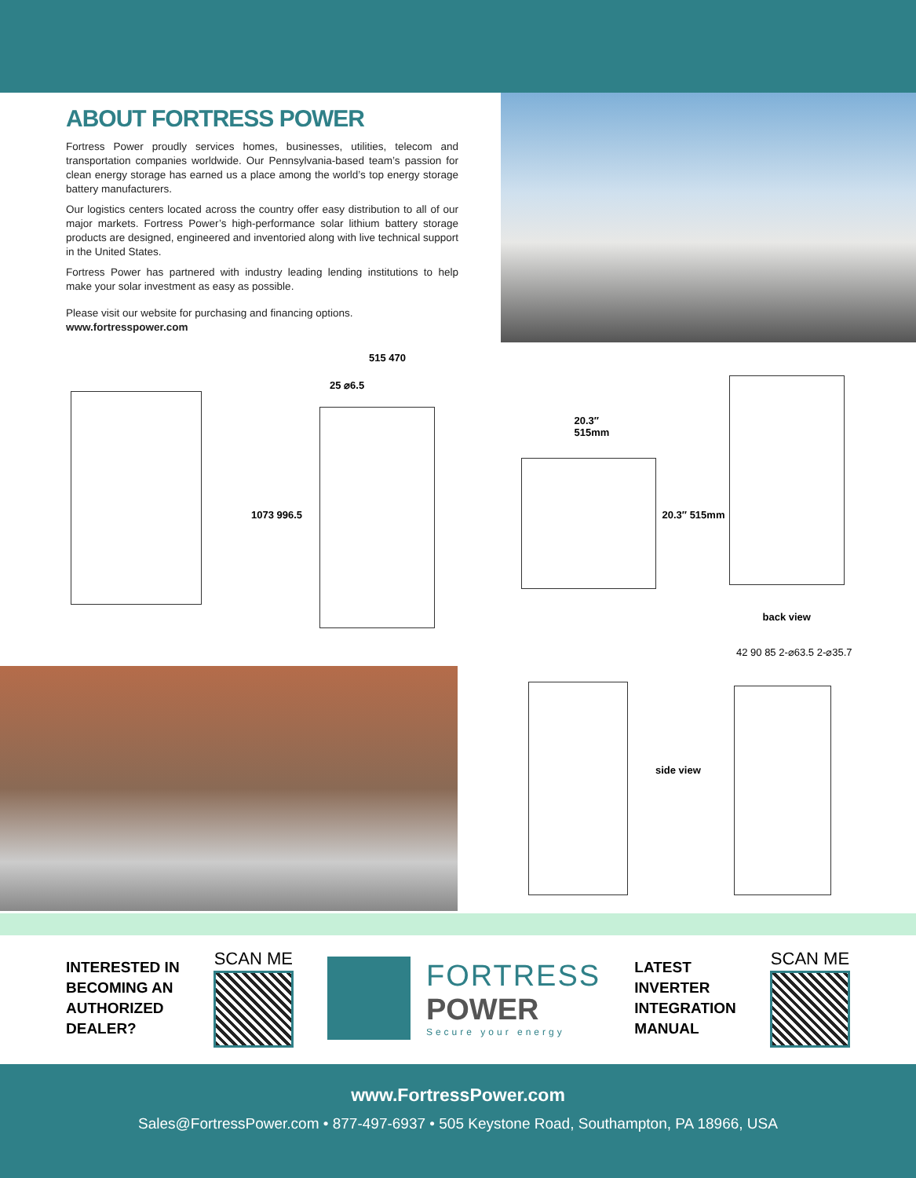ABOUT FORTRESS POWER
Fortress Power proudly services homes, businesses, utilities, telecom and transportation companies worldwide. Our Pennsylvania-based team’s passion for clean energy storage has earned us a place among the world’s top energy storage battery manufacturers.
Our logistics centers located across the country offer easy distribution to all of our major markets. Fortress Power’s high-performance solar lithium battery storage products are designed, engineered and inventoried along with live technical support in the United States.
Fortress Power has partnered with industry leading lending institutions to help make your solar investment as easy as possible.
Please visit our website for purchasing and financing options.
www.fortresspower.com
515 470
25 ⌀6.5
1073 996.5
20.3″
515mm
20.3″ 515mm
back view
side view
42 90 85 2-⌀63.5 2-⌀35.7
INTERESTED IN
BECOMING AN
AUTHORIZED
DEALER?
SCAN ME
FORTRESS
POWER
Secure your energy
LATEST
INVERTER
INTEGRATION
MANUAL
SCAN ME
www.FortressPower.com
Sales@FortressPower.com • 877-497-6937 • 505 Keystone Road, Southampton, PA 18966, USA